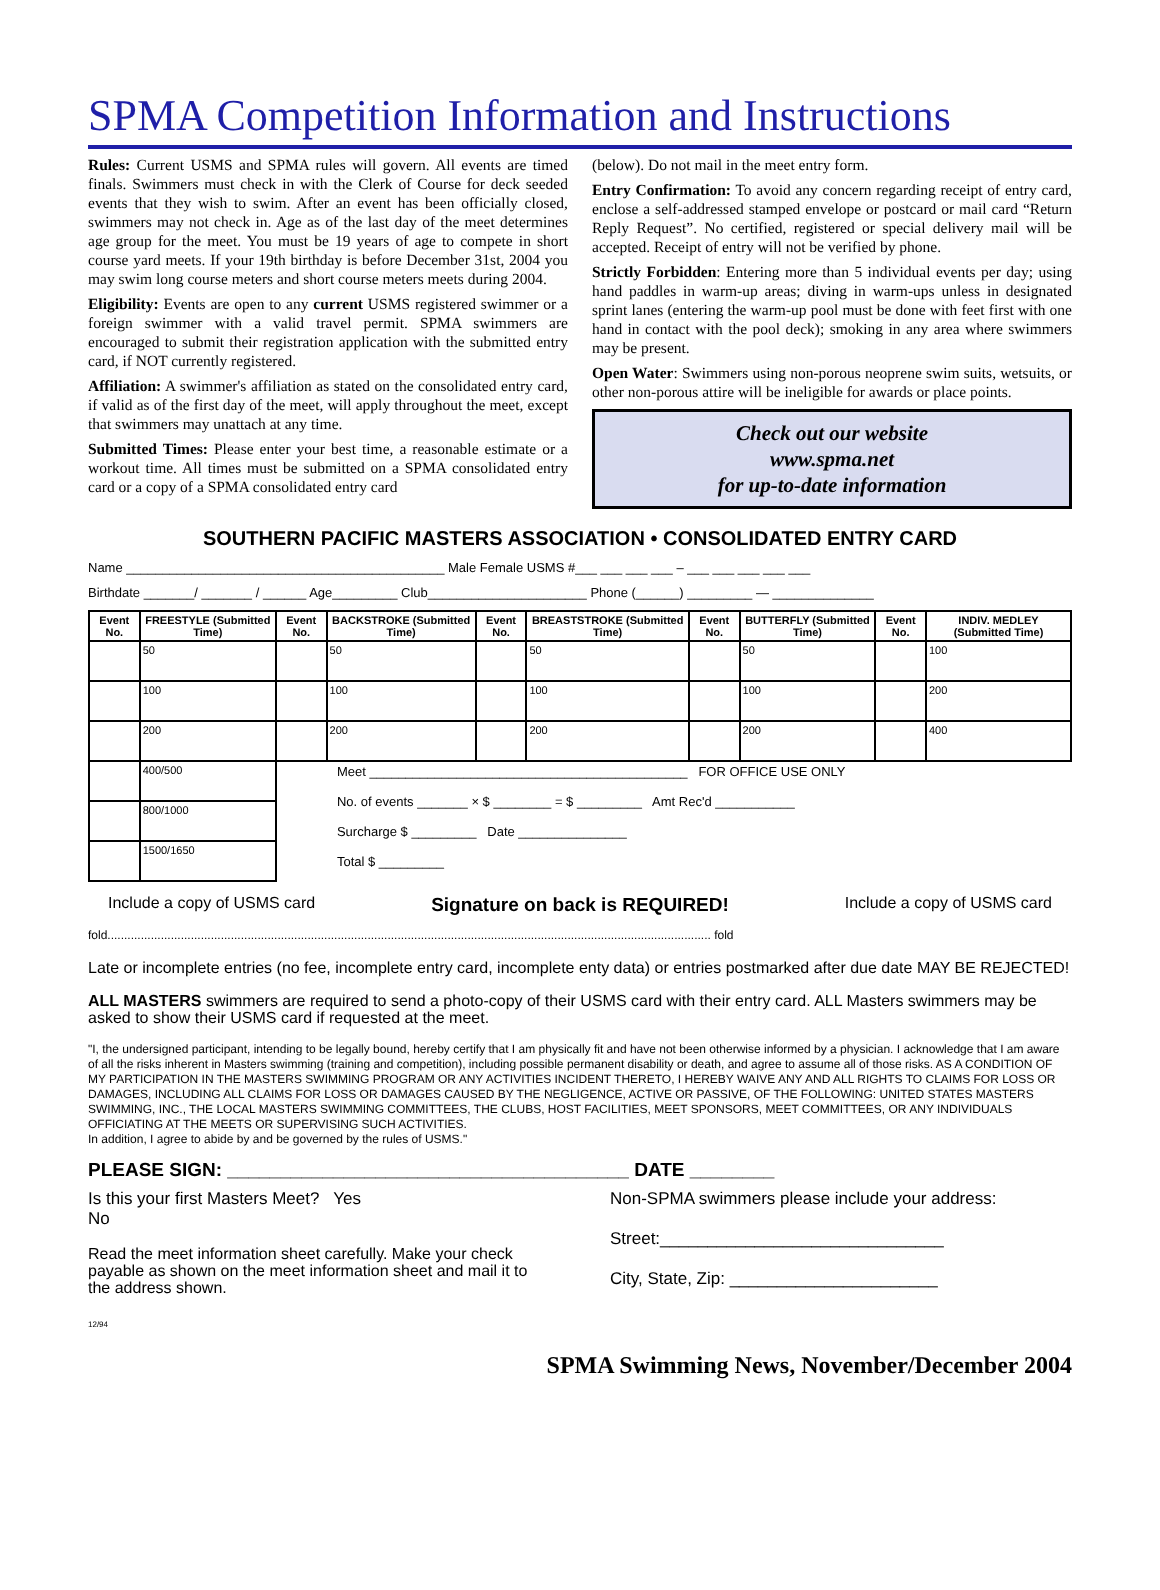SPMA Competition Information and Instructions
Rules: Current USMS and SPMA rules will govern. All events are timed finals. Swimmers must check in with the Clerk of Course for deck seeded events that they wish to swim. After an event has been officially closed, swimmers may not check in. Age as of the last day of the meet determines age group for the meet. You must be 19 years of age to compete in short course yard meets. If your 19th birthday is before December 31st, 2004 you may swim long course meters and short course meters meets during 2004.
Eligibility: Events are open to any current USMS registered swimmer or a foreign swimmer with a valid travel permit. SPMA swimmers are encouraged to submit their registration application with the submitted entry card, if NOT currently registered.
Affiliation: A swimmer's affiliation as stated on the consolidated entry card, if valid as of the first day of the meet, will apply throughout the meet, except that swimmers may unattach at any time.
Submitted Times: Please enter your best time, a reasonable estimate or a workout time. All times must be submitted on a SPMA consolidated entry card or a copy of a SPMA consolidated entry card
(below). Do not mail in the meet entry form.
Entry Confirmation: To avoid any concern regarding receipt of entry card, enclose a self-addressed stamped envelope or postcard or mail card “Return Reply Request”. No certified, registered or special delivery mail will be accepted. Receipt of entry will not be verified by phone.
Strictly Forbidden: Entering more than 5 individual events per day; using hand paddles in warm-up areas; diving in warm-ups unless in designated sprint lanes (entering the warm-up pool must be done with feet first with one hand in contact with the pool deck); smoking in any area where swimmers may be present.
Open Water: Swimmers using non-porous neoprene swim suits, wetsuits, or other non-porous attire will be ineligible for awards or place points.
Check out our website
www.spma.net
for up-to-date information
SOUTHERN PACIFIC MASTERS ASSOCIATION • CONSOLIDATED ENTRY CARD
Name ____________________________________________ Male Female USMS #___ ___ ___ ___ – ___ ___ ___ ___ ___
Birthdate _______/ _______ / ______ Age_________ Club______________________ Phone (______) _________ — ______________
| Event No. | FREESTYLE (Submitted Time) | Event No. | BACKSTROKE (Submitted Time) | Event No. | BREASTSTROKE (Submitted Time) | Event No. | BUTTERFLY (Submitted Time) | Event No. | INDIV. MEDLEY (Submitted Time) |
| --- | --- | --- | --- | --- | --- | --- | --- | --- | --- |
| | 50 | | 50 | | 50 | | 50 | | 100 |
| | 100 | | 100 | | 100 | | 100 | | 200 |
| | 200 | | 200 | | 200 | | 200 | | 400 |
| | 400/500 | Meet ____________________________________________ FOR OFFICE USE ONLY No. of events _______ × $ ________ = $ _________ Amt Rec'd ___________ Surcharge $ _________ Date _______________ Total $ _________ | | | | | | | |
| | 800/1000 | | | | | | | | |
| | 1500/1650 | | | | | | | | |
Include a copy of USMS card Signature on back is REQUIRED! Include a copy of USMS card
fold..................................................................................................................................................................................... fold
Late or incomplete entries (no fee, incomplete entry card, incomplete enty data) or entries postmarked after due date MAY BE REJECTED!
ALL MASTERS swimmers are required to send a photo-copy of their USMS card with their entry card. ALL Masters swimmers may be asked to show their USMS card if requested at the meet.
"I, the undersigned participant, intending to be legally bound, hereby certify that I am physically fit and have not been otherwise informed by a physician. I acknowledge that I am aware of all the risks inherent in Masters swimming (training and competition), including possible permanent disability or death, and agree to assume all of those risks. AS A CONDITION OF MY PARTICIPATION IN THE MASTERS SWIMMING PROGRAM OR ANY ACTIVITIES INCIDENT THERETO, I HEREBY WAIVE ANY AND ALL RIGHTS TO CLAIMS FOR LOSS OR DAMAGES, INCLUDING ALL CLAIMS FOR LOSS OR DAMAGES CAUSED BY THE NEGLIGENCE, ACTIVE OR PASSIVE, OF THE FOLLOWING: UNITED STATES MASTERS SWIMMING, INC., THE LOCAL MASTERS SWIMMING COMMITTEES, THE CLUBS, HOST FACILITIES, MEET SPONSORS, MEET COMMITTEES, OR ANY INDIVIDUALS OFFICIATING AT THE MEETS OR SUPERVISING SUCH ACTIVITIES.
In addition, I agree to abide by and be governed by the rules of USMS."
PLEASE SIGN: ______________________________________ DATE ________
Is this your first Masters Meet? Yes
No
Read the meet information sheet carefully. Make your check payable as shown on the meet information sheet and mail it to the address shown.
12/94
Non-SPMA swimmers please include your address:
Street:______________________________
City, State, Zip: ______________________
SPMA Swimming News, November/December 2004